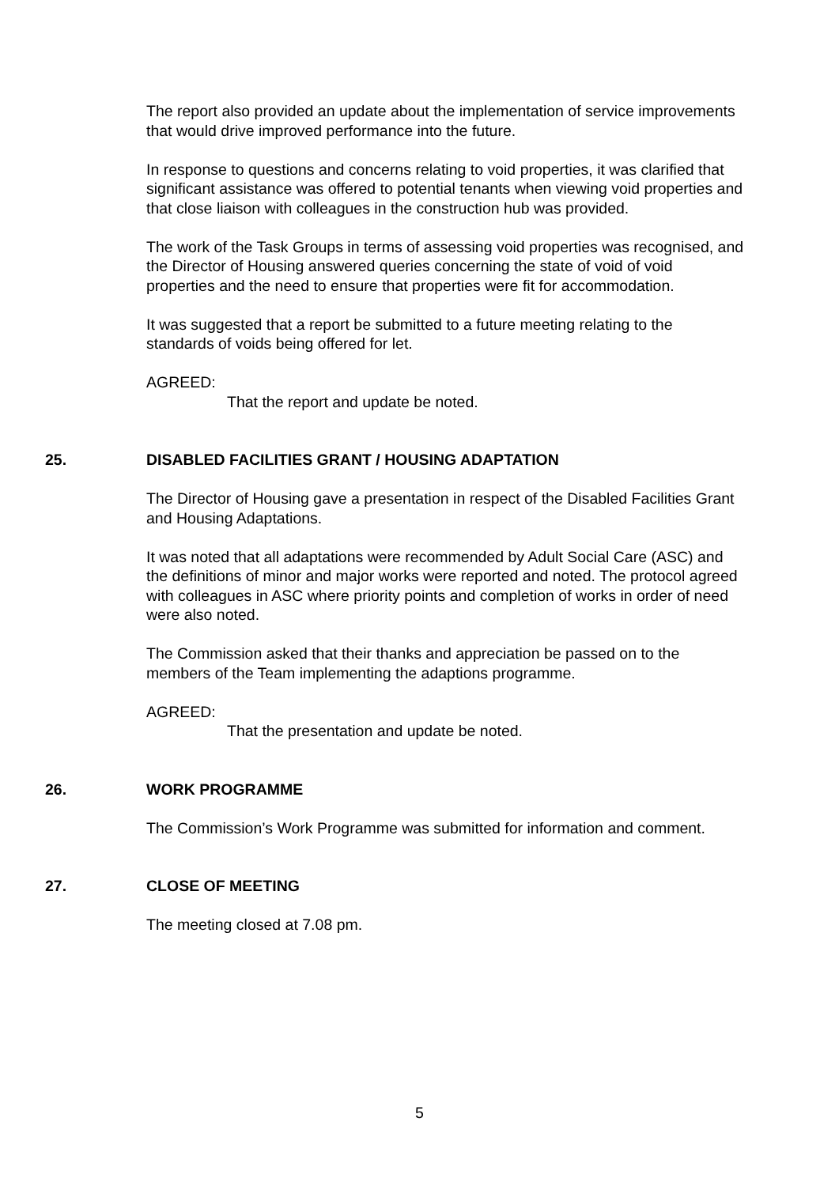The report also provided an update about the implementation of service improvements that would drive improved performance into the future.
In response to questions and concerns relating to void properties, it was clarified that significant assistance was offered to potential tenants when viewing void properties and that close liaison with colleagues in the construction hub was provided.
The work of the Task Groups in terms of assessing void properties was recognised, and the Director of Housing answered queries concerning the state of void of void properties and the need to ensure that properties were fit for accommodation.
It was suggested that a report be submitted to a future meeting relating to the standards of voids being offered for let.
AGREED:
That the report and update be noted.
25. DISABLED FACILITIES GRANT / HOUSING ADAPTATION
The Director of Housing gave a presentation in respect of the Disabled Facilities Grant and Housing Adaptations.
It was noted that all adaptations were recommended by Adult Social Care (ASC) and the definitions of minor and major works were reported and noted. The protocol agreed with colleagues in ASC where priority points and completion of works in order of need were also noted.
The Commission asked that their thanks and appreciation be passed on to the members of the Team implementing the adaptions programme.
AGREED:
That the presentation and update be noted.
26. WORK PROGRAMME
The Commission’s Work Programme was submitted for information and comment.
27. CLOSE OF MEETING
The meeting closed at 7.08 pm.
5